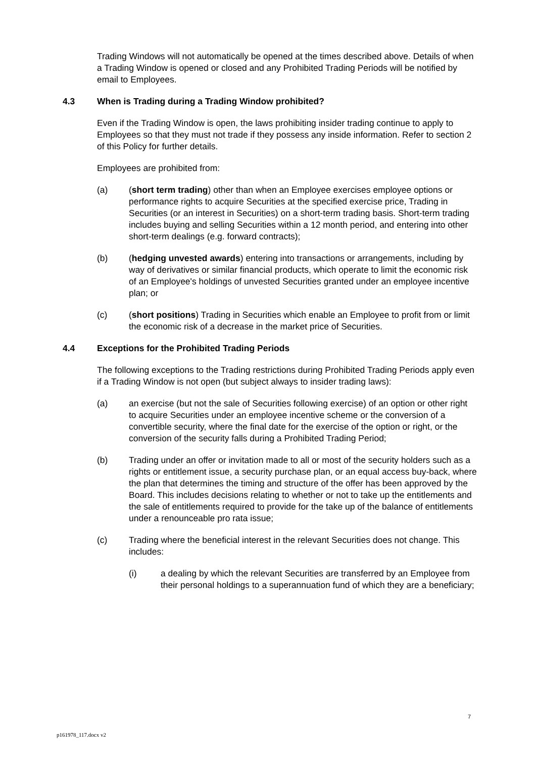Trading Windows will not automatically be opened at the times described above. Details of when a Trading Window is opened or closed and any Prohibited Trading Periods will be notified by email to Employees.
4.3 When is Trading during a Trading Window prohibited?
Even if the Trading Window is open, the laws prohibiting insider trading continue to apply to Employees so that they must not trade if they possess any inside information. Refer to section 2 of this Policy for further details.
Employees are prohibited from:
(a) (short term trading) other than when an Employee exercises employee options or performance rights to acquire Securities at the specified exercise price, Trading in Securities (or an interest in Securities) on a short-term trading basis. Short-term trading includes buying and selling Securities within a 12 month period, and entering into other short-term dealings (e.g. forward contracts);
(b) (hedging unvested awards) entering into transactions or arrangements, including by way of derivatives or similar financial products, which operate to limit the economic risk of an Employee's holdings of unvested Securities granted under an employee incentive plan; or
(c) (short positions) Trading in Securities which enable an Employee to profit from or limit the economic risk of a decrease in the market price of Securities.
4.4 Exceptions for the Prohibited Trading Periods
The following exceptions to the Trading restrictions during Prohibited Trading Periods apply even if a Trading Window is not open (but subject always to insider trading laws):
(a) an exercise (but not the sale of Securities following exercise) of an option or other right to acquire Securities under an employee incentive scheme or the conversion of a convertible security, where the final date for the exercise of the option or right, or the conversion of the security falls during a Prohibited Trading Period;
(b) Trading under an offer or invitation made to all or most of the security holders such as a rights or entitlement issue, a security purchase plan, or an equal access buy-back, where the plan that determines the timing and structure of the offer has been approved by the Board. This includes decisions relating to whether or not to take up the entitlements and the sale of entitlements required to provide for the take up of the balance of entitlements under a renounceable pro rata issue;
(c) Trading where the beneficial interest in the relevant Securities does not change. This includes:
(i) a dealing by which the relevant Securities are transferred by an Employee from their personal holdings to a superannuation fund of which they are a beneficiary;
7
p161978_117.docx v2